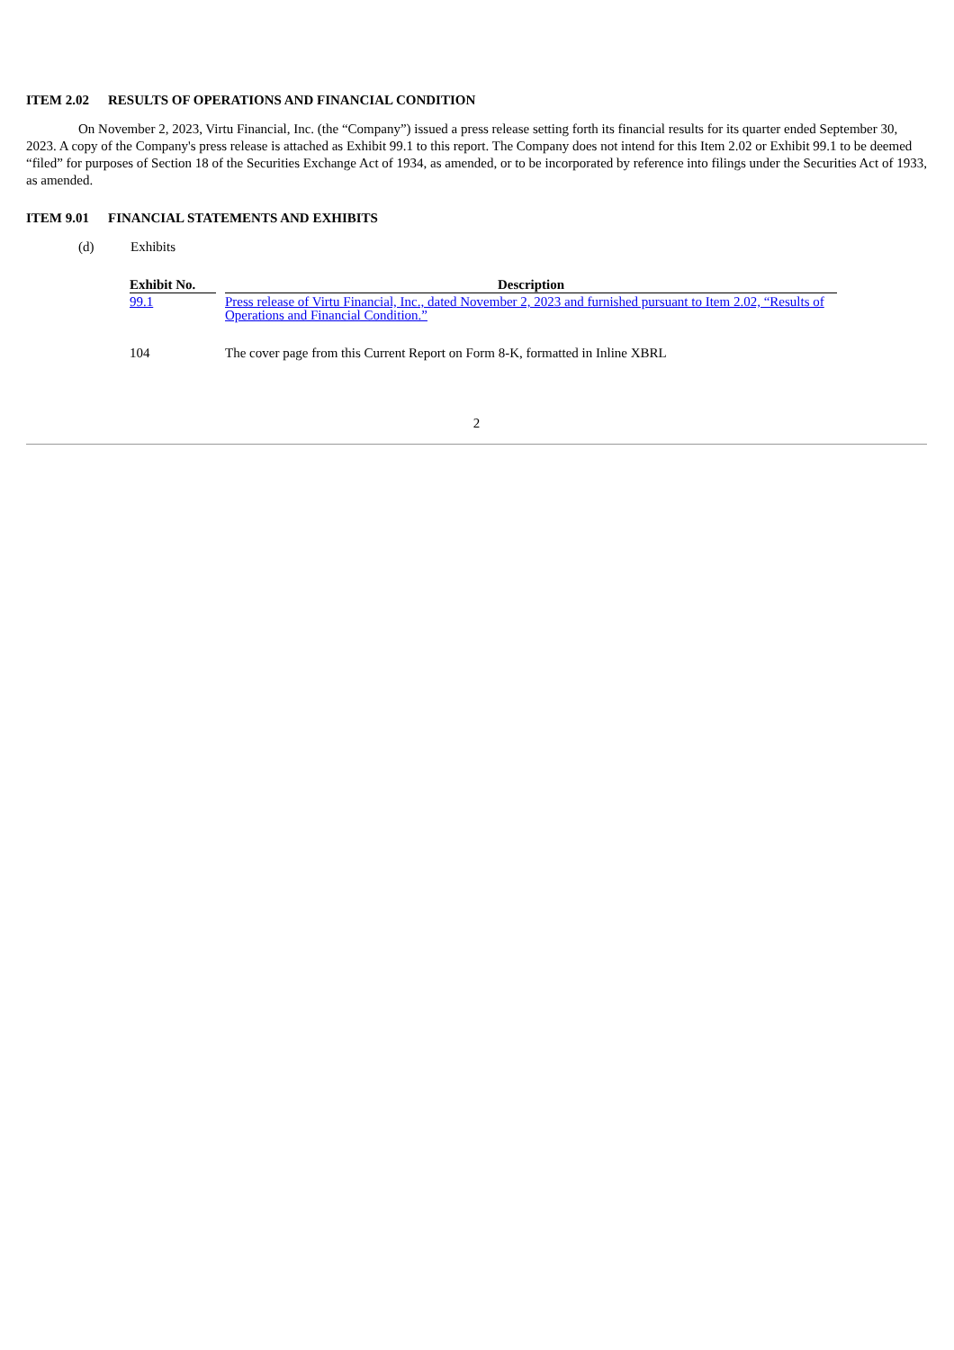ITEM 2.02 RESULTS OF OPERATIONS AND FINANCIAL CONDITION
On November 2, 2023, Virtu Financial, Inc. (the “Company”) issued a press release setting forth its financial results for its quarter ended September 30, 2023. A copy of the Company's press release is attached as Exhibit 99.1 to this report. The Company does not intend for this Item 2.02 or Exhibit 99.1 to be deemed “filed” for purposes of Section 18 of the Securities Exchange Act of 1934, as amended, or to be incorporated by reference into filings under the Securities Act of 1933, as amended.
ITEM 9.01 FINANCIAL STATEMENTS AND EXHIBITS
(d) Exhibits
| Exhibit No. | | Description |
| --- | --- | --- |
| 99.1 | | Press release of Virtu Financial, Inc., dated November 2, 2023 and furnished pursuant to Item 2.02, “Results of Operations and Financial Condition.” |
| 104 | | The cover page from this Current Report on Form 8-K, formatted in Inline XBRL |
2